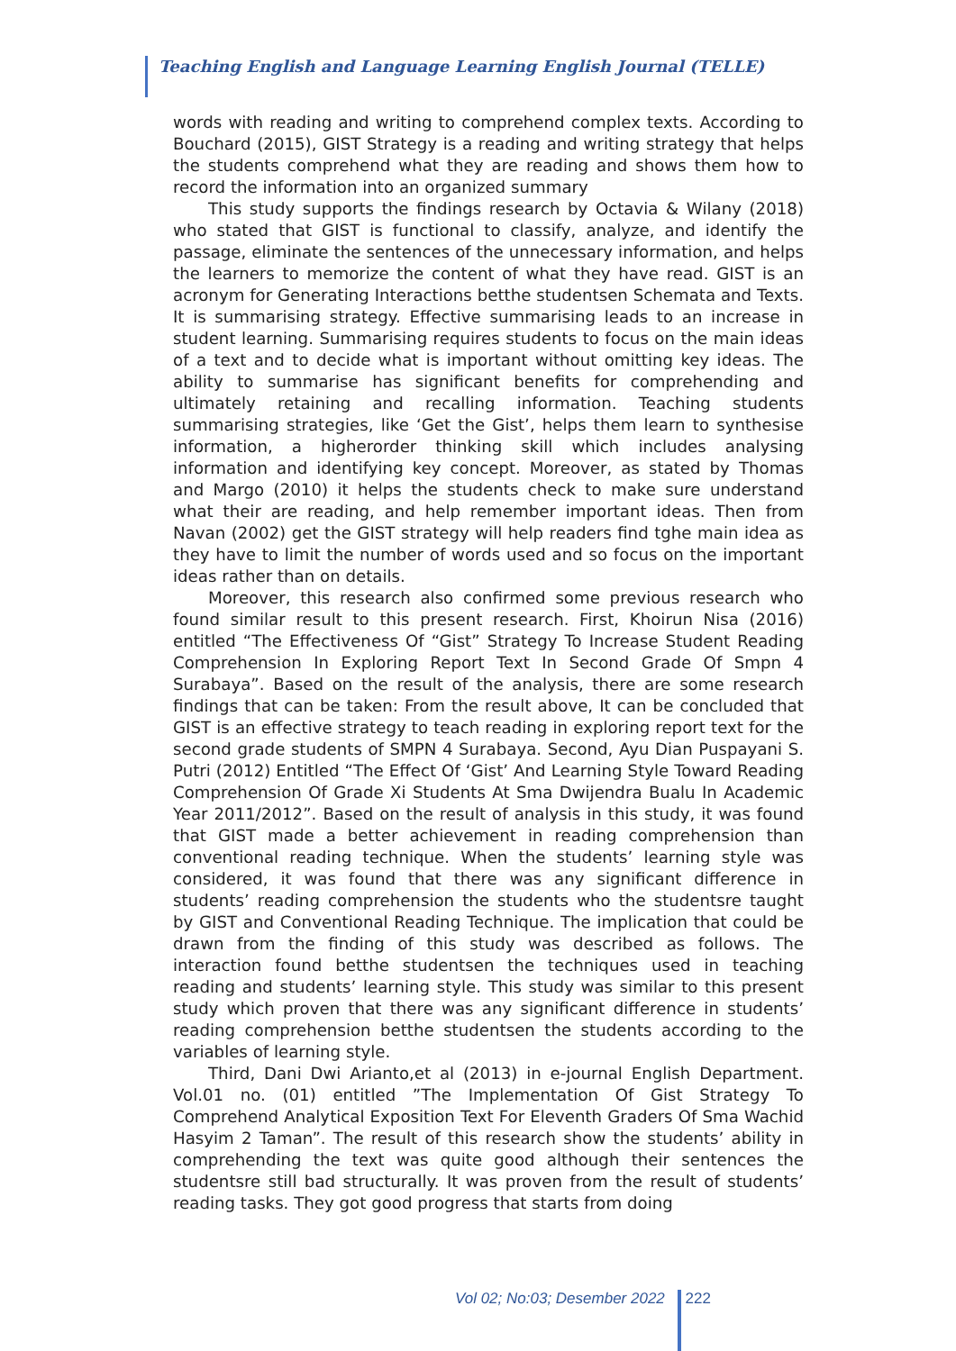Teaching English and Language Learning English Journal (TELLE)
words with reading and writing to comprehend complex texts. According to Bouchard (2015), GIST Strategy is a reading and writing strategy that helps the students comprehend what they are reading and shows them how to record the information into an organized summary
This study supports the findings research by Octavia & Wilany (2018) who stated that GIST is functional to classify, analyze, and identify the passage, eliminate the sentences of the unnecessary information, and helps the learners to memorize the content of what they have read. GIST is an acronym for Generating Interactions betthe studentsen Schemata and Texts. It is summarising strategy. Effective summarising leads to an increase in student learning. Summarising requires students to focus on the main ideas of a text and to decide what is important without omitting key ideas. The ability to summarise has significant benefits for comprehending and ultimately retaining and recalling information. Teaching students summarising strategies, like ‘Get the Gist’, helps them learn to synthesise information, a higherorder thinking skill which includes analysing information and identifying key concept. Moreover, as stated by Thomas and Margo (2010) it helps the students check to make sure understand what their are reading, and help remember important ideas. Then from Navan (2002) get the GIST strategy will help readers find tghe main idea as they have to limit the number of words used and so focus on the important ideas rather than on details.
Moreover, this research also confirmed some previous research who found similar result to this present research. First, Khoirun Nisa (2016) entitled “The Effectiveness Of “Gist” Strategy To Increase Student Reading Comprehension In Exploring Report Text In Second Grade Of Smpn 4 Surabaya”. Based on the result of the analysis, there are some research findings that can be taken: From the result above, It can be concluded that GIST is an effective strategy to teach reading in exploring report text for the second grade students of SMPN 4 Surabaya. Second, Ayu Dian Puspayani S. Putri (2012) Entitled “The Effect Of ‘Gist’ And Learning Style Toward Reading Comprehension Of Grade Xi Students At Sma Dwijendra Bualu In Academic Year 2011/2012”. Based on the result of analysis in this study, it was found that GIST made a better achievement in reading comprehension than conventional reading technique. When the students’ learning style was considered, it was found that there was any significant difference in students’ reading comprehension the students who the studentsre taught by GIST and Conventional Reading Technique. The implication that could be drawn from the finding of this study was described as follows. The interaction found betthe studentsen the techniques used in teaching reading and students’ learning style. This study was similar to this present study which proven that there was any significant difference in students’ reading comprehension betthe studentsen the students according to the variables of learning style.
Third, Dani Dwi Arianto,et al (2013) in e-journal English Department. Vol.01 no. (01) entitled ”The Implementation Of Gist Strategy To Comprehend Analytical Exposition Text For Eleventh Graders Of Sma Wachid Hasyim 2 Taman”. The result of this research show the students’ ability in comprehending the text was quite good although their sentences the studentsre still bad structurally. It was proven from the result of students’ reading tasks. They got good progress that starts from doing
Vol 02; No:03; Desember 2022 222